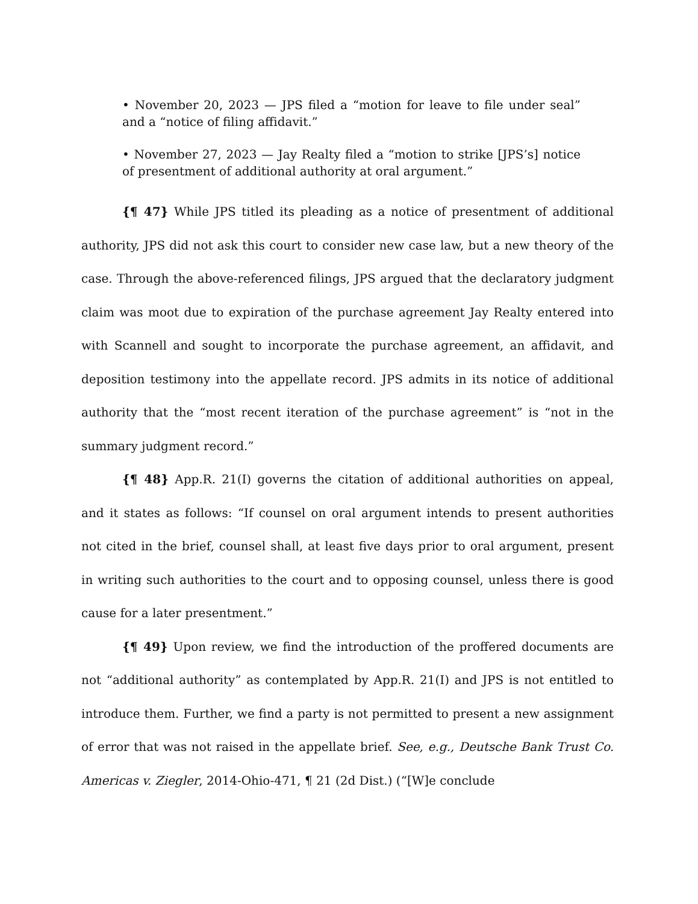• November 20, 2023 — JPS filed a “motion for leave to file under seal” and a “notice of filing affidavit.”
• November 27, 2023 — Jay Realty filed a “motion to strike [JPS’s] notice of presentment of additional authority at oral argument.”
{¶ 47} While JPS titled its pleading as a notice of presentment of additional authority, JPS did not ask this court to consider new case law, but a new theory of the case. Through the above-referenced filings, JPS argued that the declaratory judgment claim was moot due to expiration of the purchase agreement Jay Realty entered into with Scannell and sought to incorporate the purchase agreement, an affidavit, and deposition testimony into the appellate record. JPS admits in its notice of additional authority that the “most recent iteration of the purchase agreement” is “not in the summary judgment record.”
{¶ 48} App.R. 21(I) governs the citation of additional authorities on appeal, and it states as follows: “If counsel on oral argument intends to present authorities not cited in the brief, counsel shall, at least five days prior to oral argument, present in writing such authorities to the court and to opposing counsel, unless there is good cause for a later presentment.”
{¶ 49} Upon review, we find the introduction of the proffered documents are not “additional authority” as contemplated by App.R. 21(I) and JPS is not entitled to introduce them. Further, we find a party is not permitted to present a new assignment of error that was not raised in the appellate brief. See, e.g., Deutsche Bank Trust Co. Americas v. Ziegler, 2014-Ohio-471, ¶ 21 (2d Dist.) (“[W]e conclude